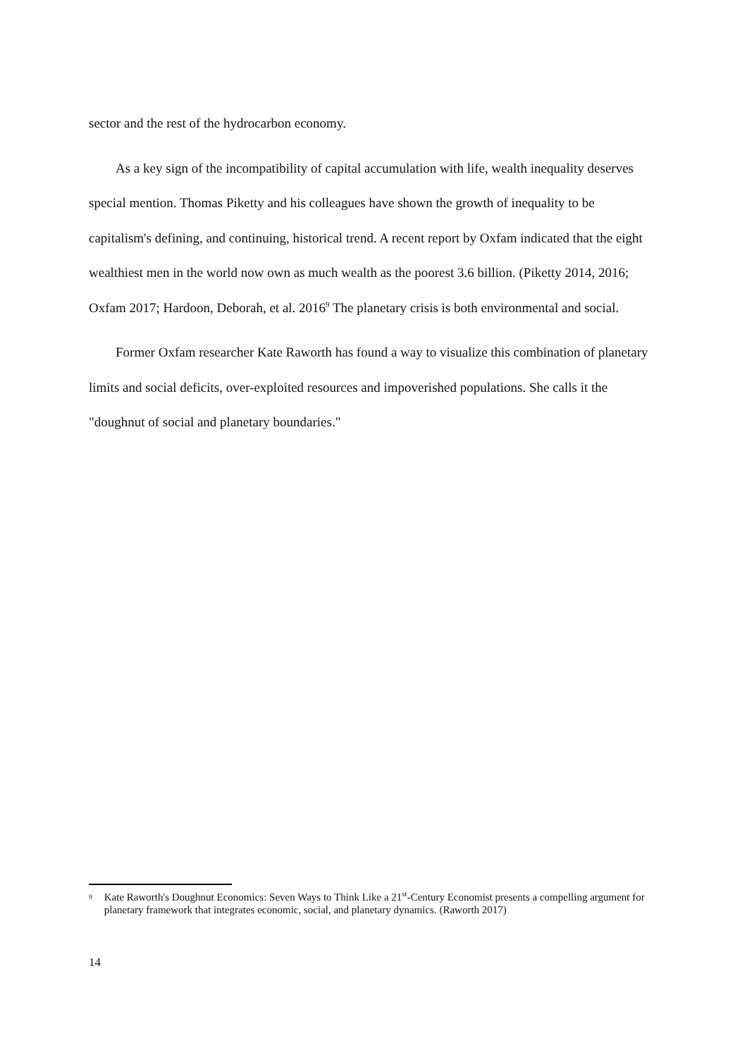sector and the rest of the hydrocarbon economy.
As a key sign of the incompatibility of capital accumulation with life, wealth inequality deserves special mention. Thomas Piketty and his colleagues have shown the growth of inequality to be capitalism's defining, and continuing, historical trend. A recent report by Oxfam indicated that the eight wealthiest men in the world now own as much wealth as the poorest 3.6 billion. (Piketty 2014, 2016; Oxfam 2017; Hardoon, Deborah, et al. 2016<sup>9</sup> The planetary crisis is both environmental and social.
Former Oxfam researcher Kate Raworth has found a way to visualize this combination of planetary limits and social deficits, over-exploited resources and impoverished populations. She calls it the "doughnut of social and planetary boundaries."
9 Kate Raworth's Doughnut Economics: Seven Ways to Think Like a 21<sup>st</sup>-Century Economist presents a compelling argument for planetary framework that integrates economic, social, and planetary dynamics. (Raworth 2017)
14